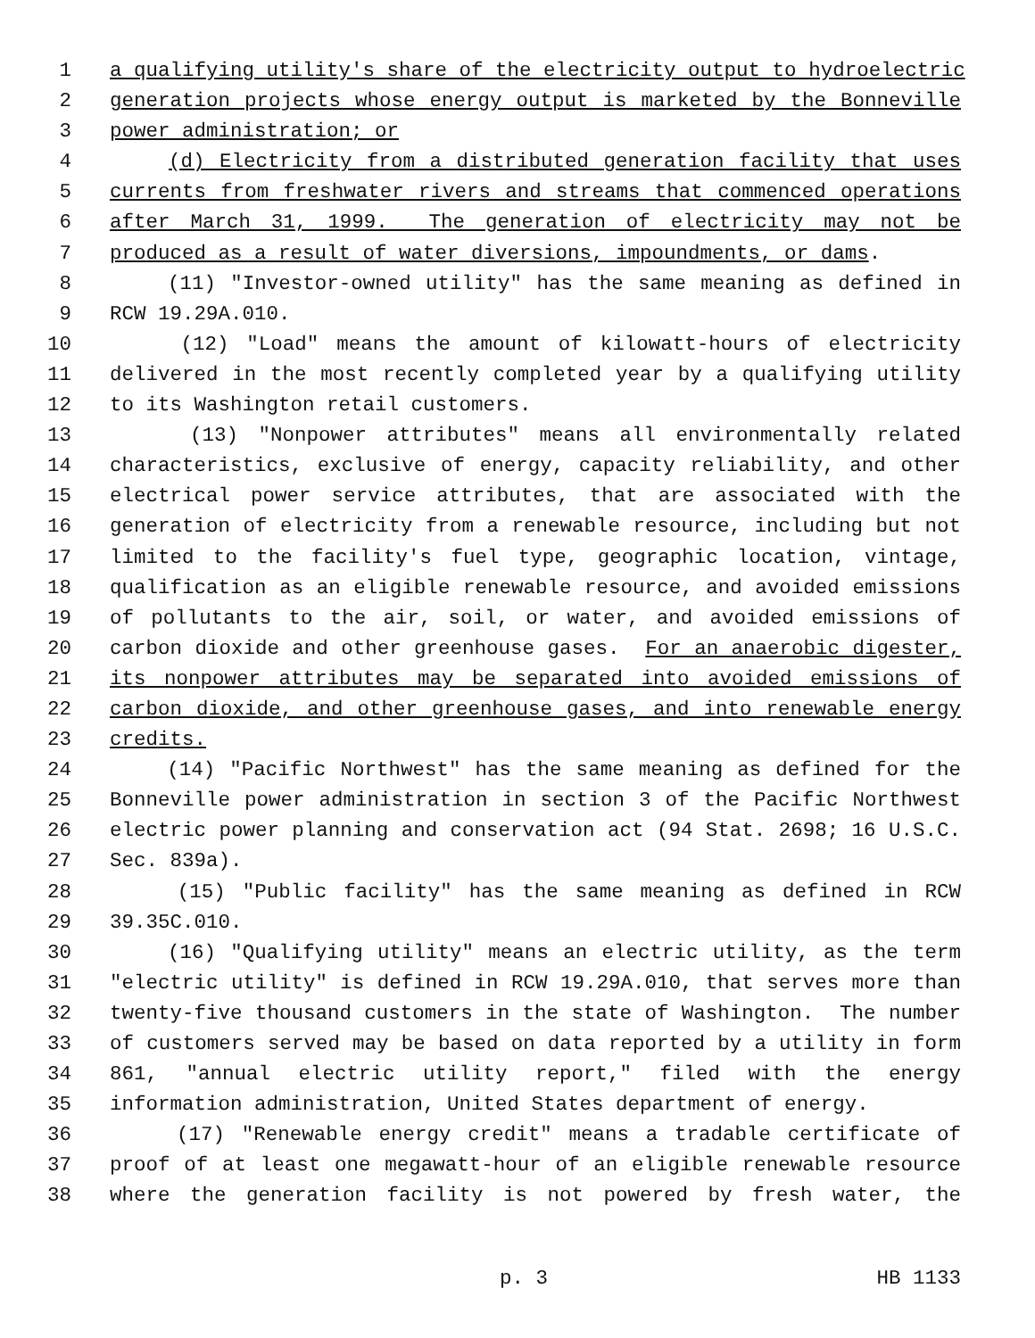1 a qualifying utility's share of the electricity output to hydroelectric
2 generation projects whose energy output is marketed by the Bonneville
3 power administration; or
4 (d) Electricity from a distributed generation facility that uses
5 currents from freshwater rivers and streams that commenced operations
6 after March 31, 1999. The generation of electricity may not be
7 produced as a result of water diversions, impoundments, or dams.
8 (11) "Investor-owned utility" has the same meaning as defined in
9 RCW 19.29A.010.
10 (12) "Load" means the amount of kilowatt-hours of electricity
11 delivered in the most recently completed year by a qualifying utility
12 to its Washington retail customers.
13 (13) "Nonpower attributes" means all environmentally related
14 characteristics, exclusive of energy, capacity reliability, and other
15 electrical power service attributes, that are associated with the
16 generation of electricity from a renewable resource, including but not
17 limited to the facility's fuel type, geographic location, vintage,
18 qualification as an eligible renewable resource, and avoided emissions
19 of pollutants to the air, soil, or water, and avoided emissions of
20 carbon dioxide and other greenhouse gases. For an anaerobic digester,
21 its nonpower attributes may be separated into avoided emissions of
22 carbon dioxide, and other greenhouse gases, and into renewable energy
23 credits.
24 (14) "Pacific Northwest" has the same meaning as defined for the
25 Bonneville power administration in section 3 of the Pacific Northwest
26 electric power planning and conservation act (94 Stat. 2698; 16 U.S.C.
27 Sec. 839a).
28 (15) "Public facility" has the same meaning as defined in RCW
29 39.35C.010.
30 (16) "Qualifying utility" means an electric utility, as the term
31 "electric utility" is defined in RCW 19.29A.010, that serves more than
32 twenty-five thousand customers in the state of Washington. The number
33 of customers served may be based on data reported by a utility in form
34 861, "annual electric utility report," filed with the energy
35 information administration, United States department of energy.
36 (17) "Renewable energy credit" means a tradable certificate of
37 proof of at least one megawatt-hour of an eligible renewable resource
38 where the generation facility is not powered by fresh water, the
p. 3 HB 1133